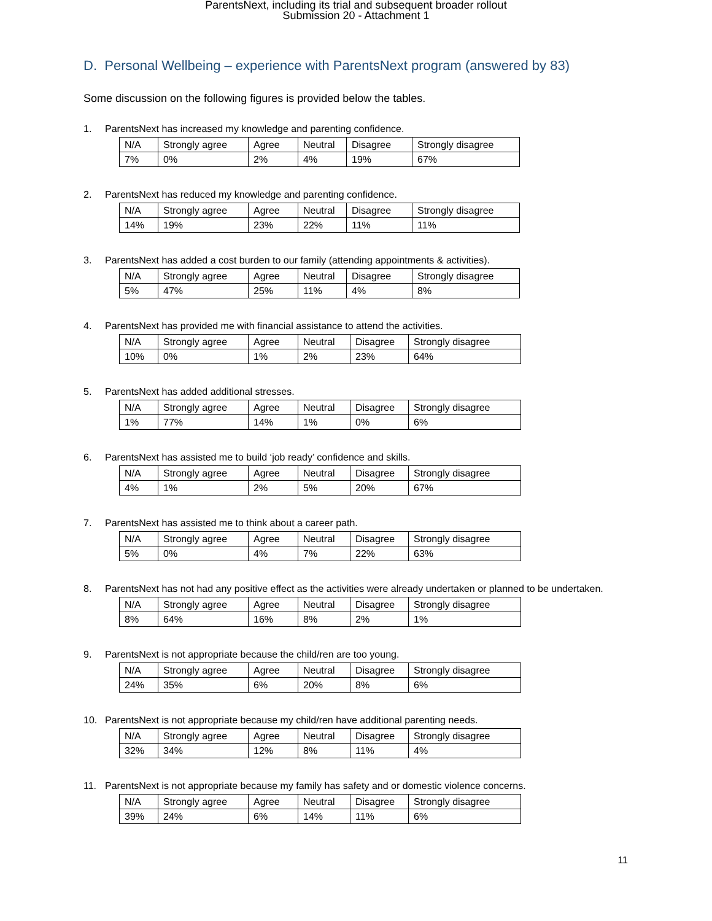ParentsNext, including its trial and subsequent broader rollout
Submission 20 - Attachment 1
D. Personal Wellbeing – experience with ParentsNext program (answered by 83)
Some discussion on the following figures is provided below the tables.
1. ParentsNext has increased my knowledge and parenting confidence.
| N/A | Strongly agree | Agree | Neutral | Disagree | Strongly disagree |
| --- | --- | --- | --- | --- | --- |
| 7% | 0% | 2% | 4% | 19% | 67% |
2. ParentsNext has reduced my knowledge and parenting confidence.
| N/A | Strongly agree | Agree | Neutral | Disagree | Strongly disagree |
| --- | --- | --- | --- | --- | --- |
| 14% | 19% | 23% | 22% | 11% | 11% |
3. ParentsNext has added a cost burden to our family (attending appointments & activities).
| N/A | Strongly agree | Agree | Neutral | Disagree | Strongly disagree |
| --- | --- | --- | --- | --- | --- |
| 5% | 47% | 25% | 11% | 4% | 8% |
4. ParentsNext has provided me with financial assistance to attend the activities.
| N/A | Strongly agree | Agree | Neutral | Disagree | Strongly disagree |
| --- | --- | --- | --- | --- | --- |
| 10% | 0% | 1% | 2% | 23% | 64% |
5. ParentsNext has added additional stresses.
| N/A | Strongly agree | Agree | Neutral | Disagree | Strongly disagree |
| --- | --- | --- | --- | --- | --- |
| 1% | 77% | 14% | 1% | 0% | 6% |
6. ParentsNext has assisted me to build ‘job ready’ confidence and skills.
| N/A | Strongly agree | Agree | Neutral | Disagree | Strongly disagree |
| --- | --- | --- | --- | --- | --- |
| 4% | 1% | 2% | 5% | 20% | 67% |
7. ParentsNext has assisted me to think about a career path.
| N/A | Strongly agree | Agree | Neutral | Disagree | Strongly disagree |
| --- | --- | --- | --- | --- | --- |
| 5% | 0% | 4% | 7% | 22% | 63% |
8. ParentsNext has not had any positive effect as the activities were already undertaken or planned to be undertaken.
| N/A | Strongly agree | Agree | Neutral | Disagree | Strongly disagree |
| --- | --- | --- | --- | --- | --- |
| 8% | 64% | 16% | 8% | 2% | 1% |
9. ParentsNext is not appropriate because the child/ren are too young.
| N/A | Strongly agree | Agree | Neutral | Disagree | Strongly disagree |
| --- | --- | --- | --- | --- | --- |
| 24% | 35% | 6% | 20% | 8% | 6% |
10. ParentsNext is not appropriate because my child/ren have additional parenting needs.
| N/A | Strongly agree | Agree | Neutral | Disagree | Strongly disagree |
| --- | --- | --- | --- | --- | --- |
| 32% | 34% | 12% | 8% | 11% | 4% |
11. ParentsNext is not appropriate because my family has safety and or domestic violence concerns.
| N/A | Strongly agree | Agree | Neutral | Disagree | Strongly disagree |
| --- | --- | --- | --- | --- | --- |
| 39% | 24% | 6% | 14% | 11% | 6% |
11